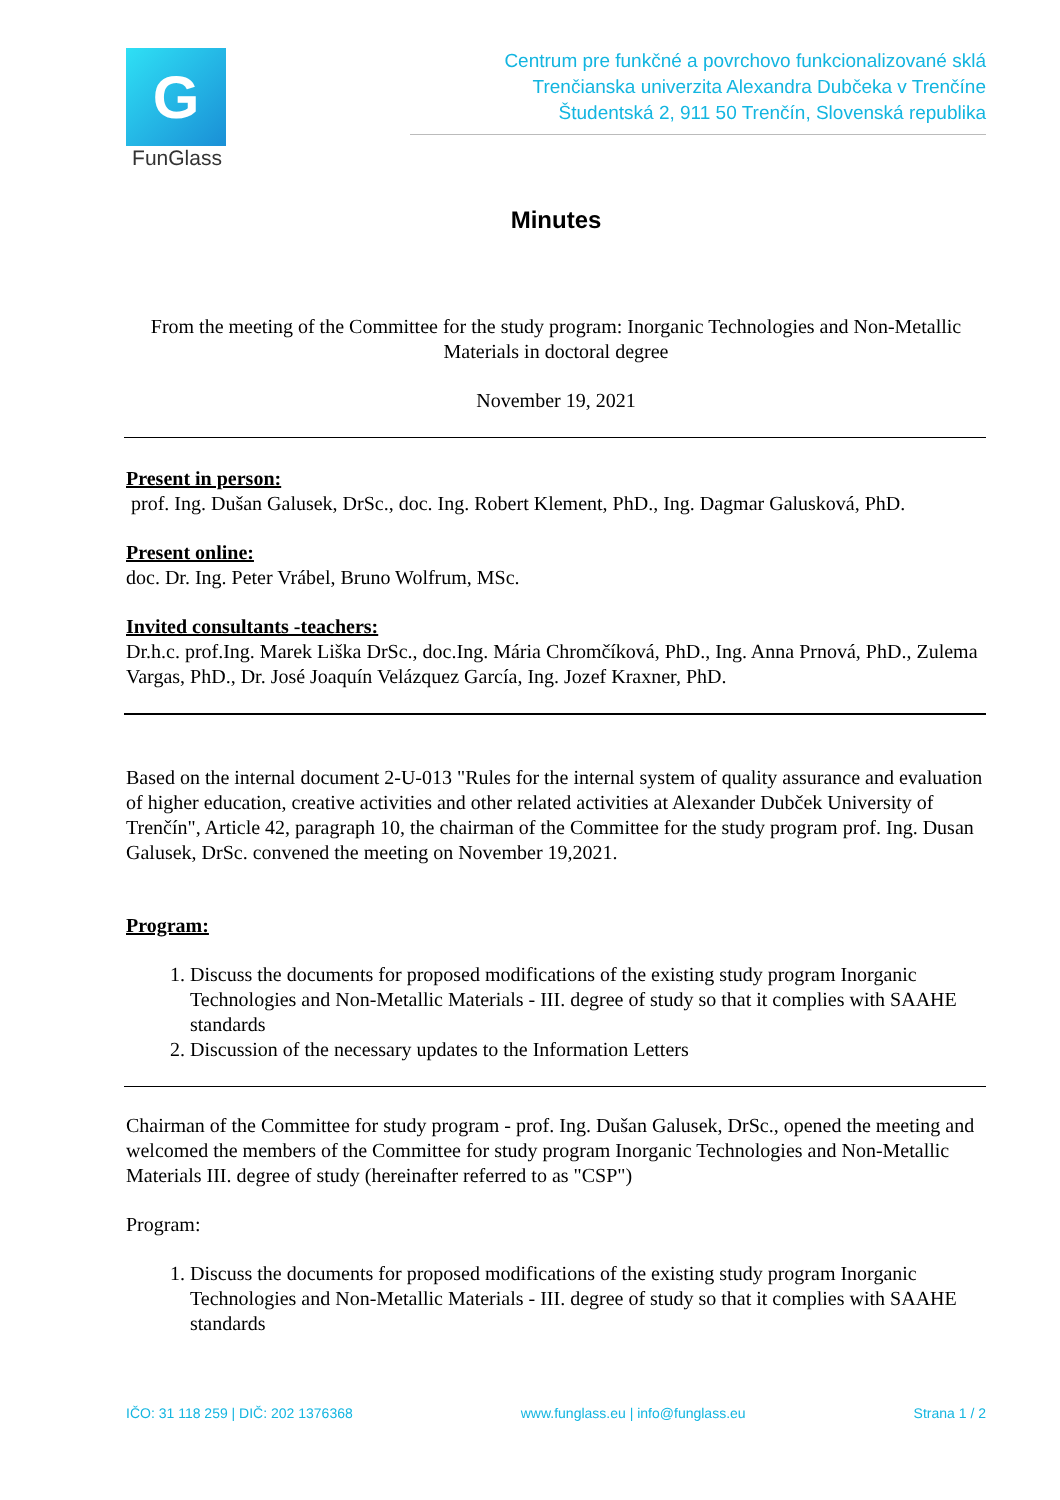G
FunGlass
Centrum pre funkčné a povrchovo funkcionalizované sklá
Trenčianska univerzita Alexandra Dubčeka v Trenčíne
Študentská 2, 911 50 Trenčín, Slovenská republika
Minutes
From the meeting of the Committee for the study program: Inorganic Technologies and Non-Metallic Materials in doctoral degree
November 19, 2021
Present in person:
prof. Ing. Dušan Galusek, DrSc., doc. Ing. Robert Klement, PhD., Ing. Dagmar Galusková, PhD.
Present online:
doc. Dr. Ing. Peter Vrábel, Bruno Wolfrum, MSc.
Invited consultants -teachers:
Dr.h.c. prof.Ing. Marek Liška DrSc., doc.Ing. Mária Chromčíková, PhD., Ing. Anna Prnová, PhD., Zulema Vargas, PhD., Dr. José Joaquín Velázquez García, Ing. Jozef Kraxner, PhD.
Based on the internal document 2-U-013 "Rules for the internal system of quality assurance and evaluation of higher education, creative activities and other related activities at Alexander Dubček University of Trenčín", Article 42, paragraph 10, the chairman of the Committee for the study program prof. Ing. Dusan Galusek, DrSc. convened the meeting on November 19,2021.
Program:
1. Discuss the documents for proposed modifications of the existing study program Inorganic Technologies and Non-Metallic Materials - III. degree of study so that it complies with SAAHE standards
2. Discussion of the necessary updates to the Information Letters
Chairman of the Committee for study program - prof. Ing. Dušan Galusek, DrSc., opened the meeting and welcomed the members of the Committee for study program Inorganic Technologies and Non-Metallic Materials III. degree of study (hereinafter referred to as "CSP")
Program:
1. Discuss the documents for proposed modifications of the existing study program Inorganic Technologies and Non-Metallic Materials - III. degree of study so that it complies with SAAHE standards
IČO: 31 118 259 | DIČ: 202 1376368 www.funglass.eu | info@funglass.eu Strana 1 / 2